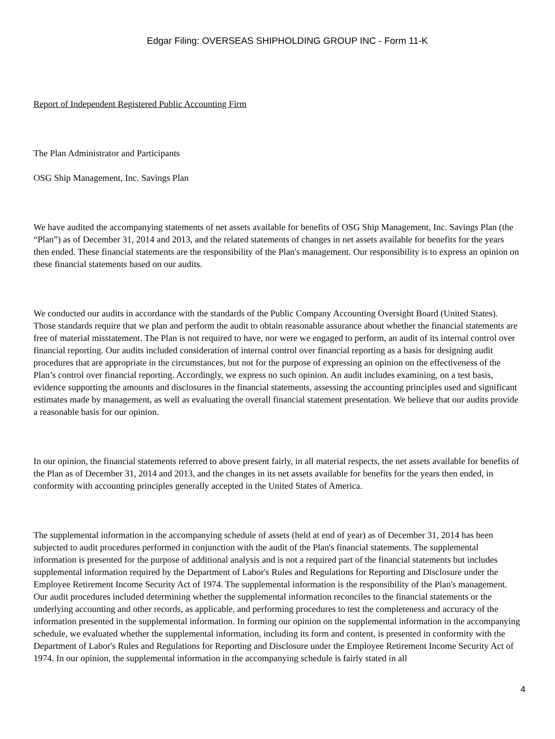Edgar Filing: OVERSEAS SHIPHOLDING GROUP INC - Form 11-K
Report of Independent Registered Public Accounting Firm
The Plan Administrator and Participants
OSG Ship Management, Inc. Savings Plan
We have audited the accompanying statements of net assets available for benefits of OSG Ship Management, Inc. Savings Plan (the “Plan”) as of December 31, 2014 and 2013, and the related statements of changes in net assets available for benefits for the years then ended. These financial statements are the responsibility of the Plan's management. Our responsibility is to express an opinion on these financial statements based on our audits.
We conducted our audits in accordance with the standards of the Public Company Accounting Oversight Board (United States). Those standards require that we plan and perform the audit to obtain reasonable assurance about whether the financial statements are free of material misstatement. The Plan is not required to have, nor were we engaged to perform, an audit of its internal control over financial reporting. Our audits included consideration of internal control over financial reporting as a basis for designing audit procedures that are appropriate in the circumstances, but not for the purpose of expressing an opinion on the effectiveness of the Plan’s control over financial reporting. Accordingly, we express no such opinion. An audit includes examining, on a test basis, evidence supporting the amounts and disclosures in the financial statements, assessing the accounting principles used and significant estimates made by management, as well as evaluating the overall financial statement presentation. We believe that our audits provide a reasonable basis for our opinion.
In our opinion, the financial statements referred to above present fairly, in all material respects, the net assets available for benefits of the Plan as of December 31, 2014 and 2013, and the changes in its net assets available for benefits for the years then ended, in conformity with accounting principles generally accepted in the United States of America.
The supplemental information in the accompanying schedule of assets (held at end of year) as of December 31, 2014 has been subjected to audit procedures performed in conjunction with the audit of the Plan's financial statements. The supplemental information is presented for the purpose of additional analysis and is not a required part of the financial statements but includes supplemental information required by the Department of Labor's Rules and Regulations for Reporting and Disclosure under the Employee Retirement Income Security Act of 1974. The supplemental information is the responsibility of the Plan's management. Our audit procedures included determining whether the supplemental information reconciles to the financial statements or the underlying accounting and other records, as applicable, and performing procedures to test the completeness and accuracy of the information presented in the supplemental information. In forming our opinion on the supplemental information in the accompanying schedule, we evaluated whether the supplemental information, including its form and content, is presented in conformity with the Department of Labor's Rules and Regulations for Reporting and Disclosure under the Employee Retirement Income Security Act of 1974. In our opinion, the supplemental information in the accompanying schedule is fairly stated in all
4